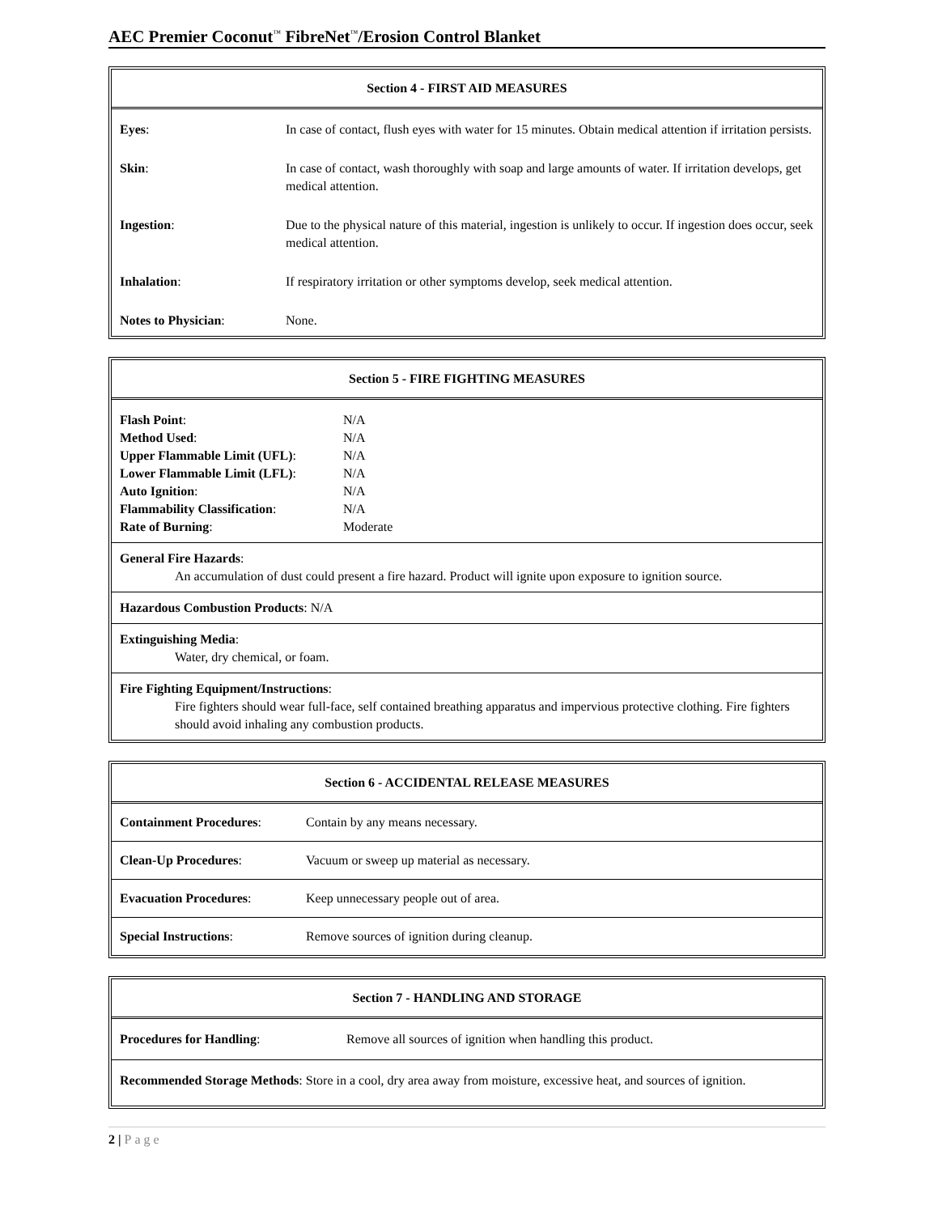AEC Premier Coconut<sup>™</sup> FibreNet<sup>™</sup>/Erosion Control Blanket
| Section 4 - FIRST AID MEASURES | |
| --- | --- |
| Eyes : | In case of contact, flush eyes with water for 15 minutes. Obtain medical attention if irritation persists. |
| Skin : | In case of contact, wash thoroughly with soap and large amounts of water. If irritation develops, get medical attention. |
| Ingestion : | Due to the physical nature of this material, ingestion is unlikely to occur. If ingestion does occur, seek medical attention. |
| Inhalation : | If respiratory irritation or other symptoms develop, seek medical attention. |
| Notes to Physician : | None. |
| Section 5 - FIRE FIGHTING MEASURES |
| --- |
| / Flash Point : / N/A / / Method Used : / N/A / / Upper Flammable Limit (UFL) : / N/A / / Lower Flammable Limit (LFL) : / N/A / / Auto Ignition : / N/A / / Flammability Classification : / N/A / / Rate of Burning : / Moderate / |
| General Fire Hazards : An accumulation of dust could present a fire hazard. Product will ignite upon exposure to ignition source. |
| Hazardous Combustion Products : N/A |
| Extinguishing Media : Water, dry chemical, or foam. |
| Fire Fighting Equipment/Instructions : Fire fighters should wear full-face, self contained breathing apparatus and impervious protective clothing. Fire fighters should avoid inhaling any combustion products. |
| Section 6 - ACCIDENTAL RELEASE MEASURES | |
| --- | --- |
| Containment Procedures : | Contain by any means necessary. |
| Clean-Up Procedures : | Vacuum or sweep up material as necessary. |
| Evacuation Procedures : | Keep unnecessary people out of area. |
| Special Instructions : | Remove sources of ignition during cleanup. |
| Section 7 - HANDLING AND STORAGE | |
| --- | --- |
| Procedures for Handling : | Remove all sources of ignition when handling this product. |
| Recommended Storage Methods : Store in a cool, dry area away from moisture, excessive heat, and sources of ignition. | |
2 | Page